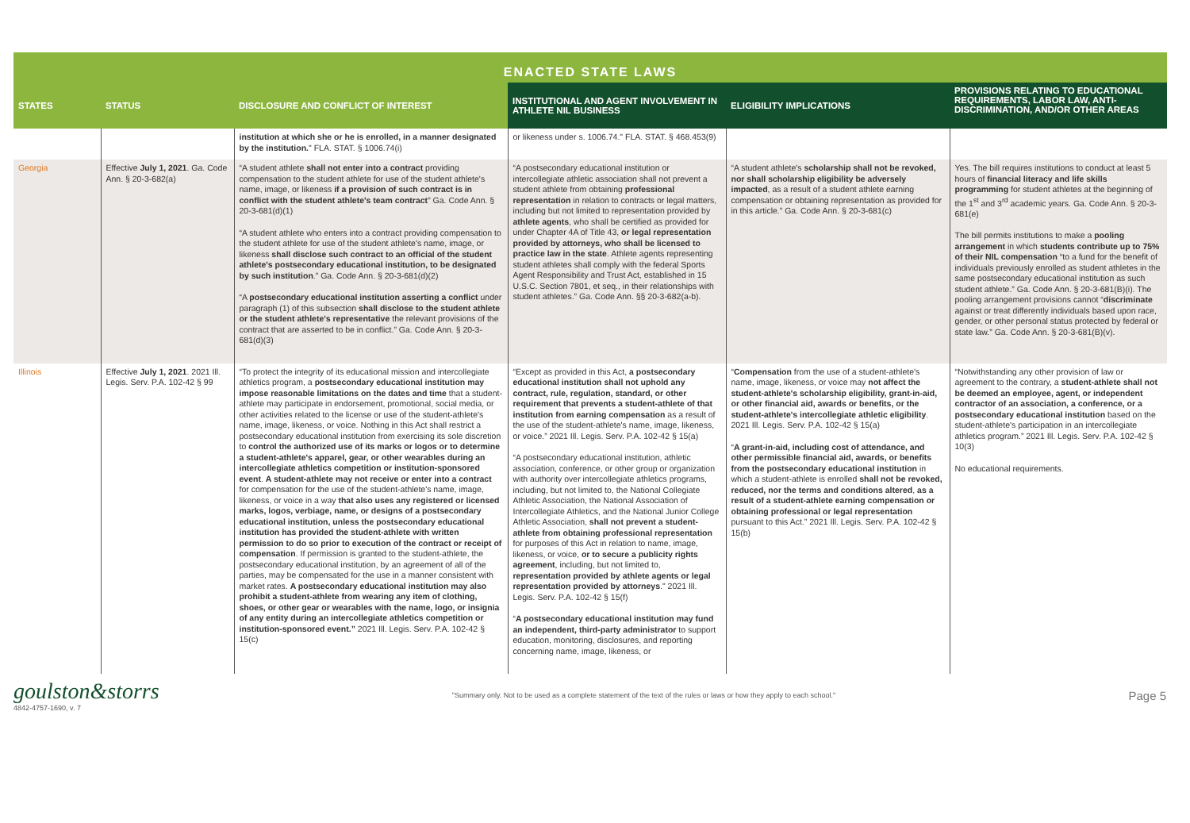ENACTED STATE LAWS
| STATES | STATUS | DISCLOSURE AND CONFLICT OF INTEREST | INSTITUTIONAL AND AGENT INVOLVEMENT IN ATHLETE NIL BUSINESS | ELIGIBILITY IMPLICATIONS | PROVISIONS RELATING TO EDUCATIONAL REQUIREMENTS, LABOR LAW, ANTI-DISCRIMINATION, AND/OR OTHER AREAS |
| --- | --- | --- | --- | --- | --- |
| | | institution at which she or he is enrolled, in a manner designated by the institution. " FLA. STAT. § 1006.74(i) | or likeness under s. 1006.74." FLA. STAT. § 468.453(9) | | |
| Georgia | Effective July 1, 2021 . Ga. Code Ann. § 20-3-682(a) | “A student athlete shall not enter into a contract providing compensation to the student athlete for use of the student athlete's name, image, or likeness if a provision of such contract is in conflict with the student athlete's team contract ” Ga. Code Ann. § 20-3-681(d)(1) “A student athlete who enters into a contract providing compensation to the student athlete for use of the student athlete's name, image, or likeness shall disclose such contract to an official of the student athlete's postsecondary educational institution, to be designated by such institution .” Ga. Code Ann. § 20-3-681(d)(2) “A postsecondary educational institution asserting a conflict under paragraph (1) of this subsection shall disclose to the student athlete or the student athlete's representative the relevant provisions of the contract that are asserted to be in conflict.” Ga. Code Ann. § 20-3-681(d)(3) | “A postsecondary educational institution or intercollegiate athletic association shall not prevent a student athlete from obtaining professional representation in relation to contracts or legal matters, including but not limited to representation provided by athlete agents , who shall be certified as provided for under Chapter 4A of Title 43, or legal representation provided by attorneys, who shall be licensed to practice law in the state . Athlete agents representing student athletes shall comply with the federal Sports Agent Responsibility and Trust Act, established in 15 U.S.C. Section 7801, et seq., in their relationships with student athletes.” Ga. Code Ann. §§ 20-3-682(a-b). | “A student athlete's scholarship shall not be revoked, nor shall scholarship eligibility be adversely impacted , as a result of a student athlete earning compensation or obtaining representation as provided for in this article.” Ga. Code Ann. § 20-3-681(c) | Yes. The bill requires institutions to conduct at least 5 hours of financial literacy and life skills programming for student athletes at the beginning of the 1<sup>st</sup> and 3<sup>rd</sup> academic years. Ga. Code Ann. § 20-3-681(e) The bill permits institutions to make a pooling arrangement in which students contribute up to 75% of their NIL compensation “to a fund for the benefit of individuals previously enrolled as student athletes in the same postsecondary educational institution as such student athlete.” Ga. Code Ann. § 20-3-681(B)(i). The pooling arrangement provisions cannot “ discriminate against or treat differently individuals based upon race, gender, or other personal status protected by federal or state law.” Ga. Code Ann. § 20-3-681(B)(v). |
| Illinois | Effective July 1, 2021 . 2021 Ill. Legis. Serv. P.A. 102-42 § 99 | “To protect the integrity of its educational mission and intercollegiate athletics program, a postsecondary educational institution may impose reasonable limitations on the dates and time that a student-athlete may participate in endorsement, promotional, social media, or other activities related to the license or use of the student-athlete's name, image, likeness, or voice. Nothing in this Act shall restrict a postsecondary educational institution from exercising its sole discretion to control the authorized use of its marks or logos or to determine a student-athlete's apparel, gear, or other wearables during an intercollegiate athletics competition or institution-sponsored event . A student-athlete may not receive or enter into a contract for compensation for the use of the student-athlete's name, image, likeness, or voice in a way that also uses any registered or licensed marks, logos, verbiage, name, or designs of a postsecondary educational institution, unless the postsecondary educational institution has provided the student-athlete with written permission to do so prior to execution of the contract or receipt of compensation . If permission is granted to the student-athlete, the postsecondary educational institution, by an agreement of all of the parties, may be compensated for the use in a manner consistent with market rates. A postsecondary educational institution may also prohibit a student-athlete from wearing any item of clothing, shoes, or other gear or wearables with the name, logo, or insignia of any entity during an intercollegiate athletics competition or institution-sponsored event.” 2021 Ill. Legis. Serv. P.A. 102-42 § 15(c) | “Except as provided in this Act, a postsecondary educational institution shall not uphold any contract, rule, regulation, standard, or other requirement that prevents a student-athlete of that institution from earning compensation as a result of the use of the student-athlete's name, image, likeness, or voice.” 2021 Ill. Legis. Serv. P.A. 102-42 § 15(a) “A postsecondary educational institution, athletic association, conference, or other group or organization with authority over intercollegiate athletics programs, including, but not limited to, the National Collegiate Athletic Association, the National Association of Intercollegiate Athletics, and the National Junior College Athletic Association, shall not prevent a student-athlete from obtaining professional representation for purposes of this Act in relation to name, image, likeness, or voice, or to secure a publicity rights agreement , including, but not limited to, representation provided by athlete agents or legal representation provided by attorneys ." 2021 Ill. Legis. Serv. P.A. 102-42 § 15(f) “ A postsecondary educational institution may fund an independent, third-party administrator to support education, monitoring, disclosures, and reporting concerning name, image, likeness, or | “ Compensation from the use of a student-athlete's name, image, likeness, or voice may not affect the student-athlete's scholarship eligibility, grant-in-aid, or other financial aid, awards or benefits, or the student-athlete's intercollegiate athletic eligibility . 2021 Ill. Legis. Serv. P.A. 102-42 § 15(a) “ A grant-in-aid, including cost of attendance, and other permissible financial aid, awards, or benefits from the postsecondary educational institution in which a student-athlete is enrolled shall not be revoked, reduced, nor the terms and conditions altered , as a result of a student-athlete earning compensation or obtaining professional or legal representation pursuant to this Act.” 2021 Ill. Legis. Serv. P.A. 102-42 § 15(b) | “Notwithstanding any other provision of law or agreement to the contrary, a student-athlete shall not be deemed an employee, agent, or independent contractor of an association, a conference, or a postsecondary educational institution based on the student-athlete's participation in an intercollegiate athletics program.” 2021 Ill. Legis. Serv. P.A. 102-42 § 10(3) No educational requirements. |
goulston&storrs
4842-4757-1690, v. 7
"Summary only. Not to be used as a complete statement of the text of the rules or laws or how they apply to each school."
Page 5